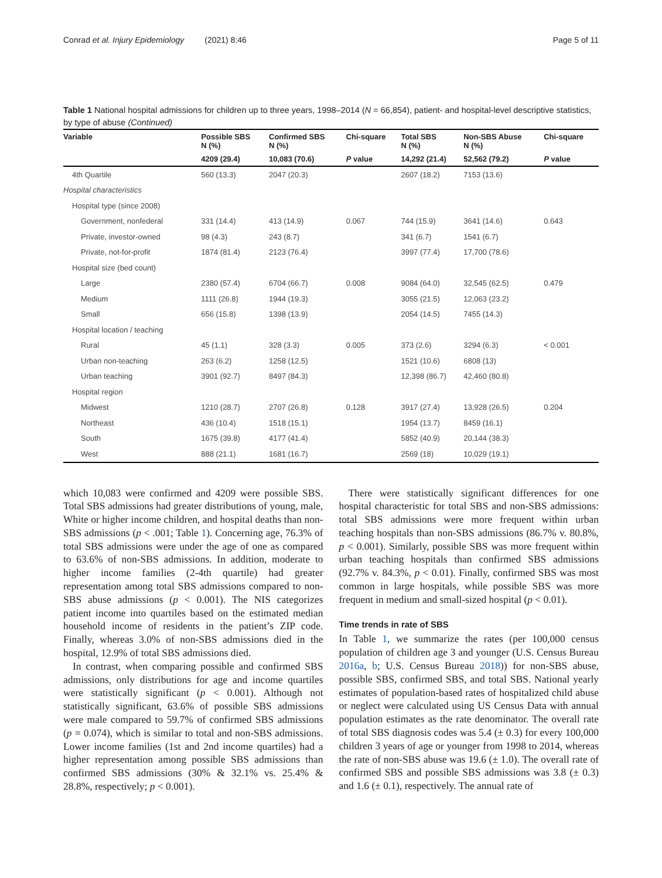Conrad et al. Injury Epidemiology (2021) 8:46 Page 5 of 11
Table 1 National hospital admissions for children up to three years, 1998–2014 (N = 66,854), patient- and hospital-level descriptive statistics, by type of abuse (Continued)
| Variable | Possible SBS N (%) | Confirmed SBS N (%) | Chi-square | Total SBS N (%) | Non-SBS Abuse N (%) | Chi-square |
| --- | --- | --- | --- | --- | --- | --- |
| | 4209 (29.4) | 10,083 (70.6) | P value | 14,292 (21.4) | 52,562 (79.2) | P value |
| 4th Quartile | 560 (13.3) | 2047 (20.3) | | 2607 (18.2) | 7153 (13.6) | |
| Hospital characteristics | | | | | | |
| Hospital type (since 2008) | | | | | | |
| Government, nonfederal | 331 (14.4) | 413 (14.9) | 0.067 | 744 (15.9) | 3641 (14.6) | 0.643 |
| Private, investor-owned | 98 (4.3) | 243 (8.7) | | 341 (6.7) | 1541 (6.7) | |
| Private, not-for-profit | 1874 (81.4) | 2123 (76.4) | | 3997 (77.4) | 17,700 (78.6) | |
| Hospital size (bed count) | | | | | | |
| Large | 2380 (57.4) | 6704 (66.7) | 0.008 | 9084 (64.0) | 32,545 (62.5) | 0.479 |
| Medium | 1111 (26.8) | 1944 (19.3) | | 3055 (21.5) | 12,063 (23.2) | |
| Small | 656 (15.8) | 1398 (13.9) | | 2054 (14.5) | 7455 (14.3) | |
| Hospital location / teaching | | | | | | |
| Rural | 45 (1.1) | 328 (3.3) | 0.005 | 373 (2.6) | 3294 (6.3) | < 0.001 |
| Urban non-teaching | 263 (6.2) | 1258 (12.5) | | 1521 (10.6) | 6808 (13) | |
| Urban teaching | 3901 (92.7) | 8497 (84.3) | | 12,398 (86.7) | 42,460 (80.8) | |
| Hospital region | | | | | | |
| Midwest | 1210 (28.7) | 2707 (26.8) | 0.128 | 3917 (27.4) | 13,928 (26.5) | 0.204 |
| Northeast | 436 (10.4) | 1518 (15.1) | | 1954 (13.7) | 8459 (16.1) | |
| South | 1675 (39.8) | 4177 (41.4) | | 5852 (40.9) | 20,144 (38.3) | |
| West | 888 (21.1) | 1681 (16.7) | | 2569 (18) | 10,029 (19.1) | |
which 10,083 were confirmed and 4209 were possible SBS. Total SBS admissions had greater distributions of young, male, White or higher income children, and hospital deaths than non-SBS admissions (p < .001; Table 1). Concerning age, 76.3% of total SBS admissions were under the age of one as compared to 63.6% of non-SBS admissions. In addition, moderate to higher income families (2-4th quartile) had greater representation among total SBS admissions compared to non-SBS abuse admissions (p < 0.001). The NIS categorizes patient income into quartiles based on the estimated median household income of residents in the patient’s ZIP code. Finally, whereas 3.0% of non-SBS admissions died in the hospital, 12.9% of total SBS admissions died.
In contrast, when comparing possible and confirmed SBS admissions, only distributions for age and income quartiles were statistically significant (p < 0.001). Although not statistically significant, 63.6% of possible SBS admissions were male compared to 59.7% of confirmed SBS admissions (p = 0.074), which is similar to total and non-SBS admissions. Lower income families (1st and 2nd income quartiles) had a higher representation among possible SBS admissions than confirmed SBS admissions (30% & 32.1% vs. 25.4% & 28.8%, respectively; p < 0.001).
There were statistically significant differences for one hospital characteristic for total SBS and non-SBS admissions: total SBS admissions were more frequent within urban teaching hospitals than non-SBS admissions (86.7% v. 80.8%, p < 0.001). Similarly, possible SBS was more frequent within urban teaching hospitals than confirmed SBS admissions (92.7% v. 84.3%, p < 0.01). Finally, confirmed SBS was most common in large hospitals, while possible SBS was more frequent in medium and small-sized hospital (p < 0.01).
Time trends in rate of SBS
In Table 1, we summarize the rates (per 100,000 census population of children age 3 and younger (U.S. Census Bureau 2016a, b; U.S. Census Bureau 2018)) for non-SBS abuse, possible SBS, confirmed SBS, and total SBS. National yearly estimates of population-based rates of hospitalized child abuse or neglect were calculated using US Census Data with annual population estimates as the rate denominator. The overall rate of total SBS diagnosis codes was 5.4 (± 0.3) for every 100,000 children 3 years of age or younger from 1998 to 2014, whereas the rate of non-SBS abuse was 19.6 (± 1.0). The overall rate of confirmed SBS and possible SBS admissions was 3.8 (± 0.3) and 1.6 (± 0.1), respectively. The annual rate of